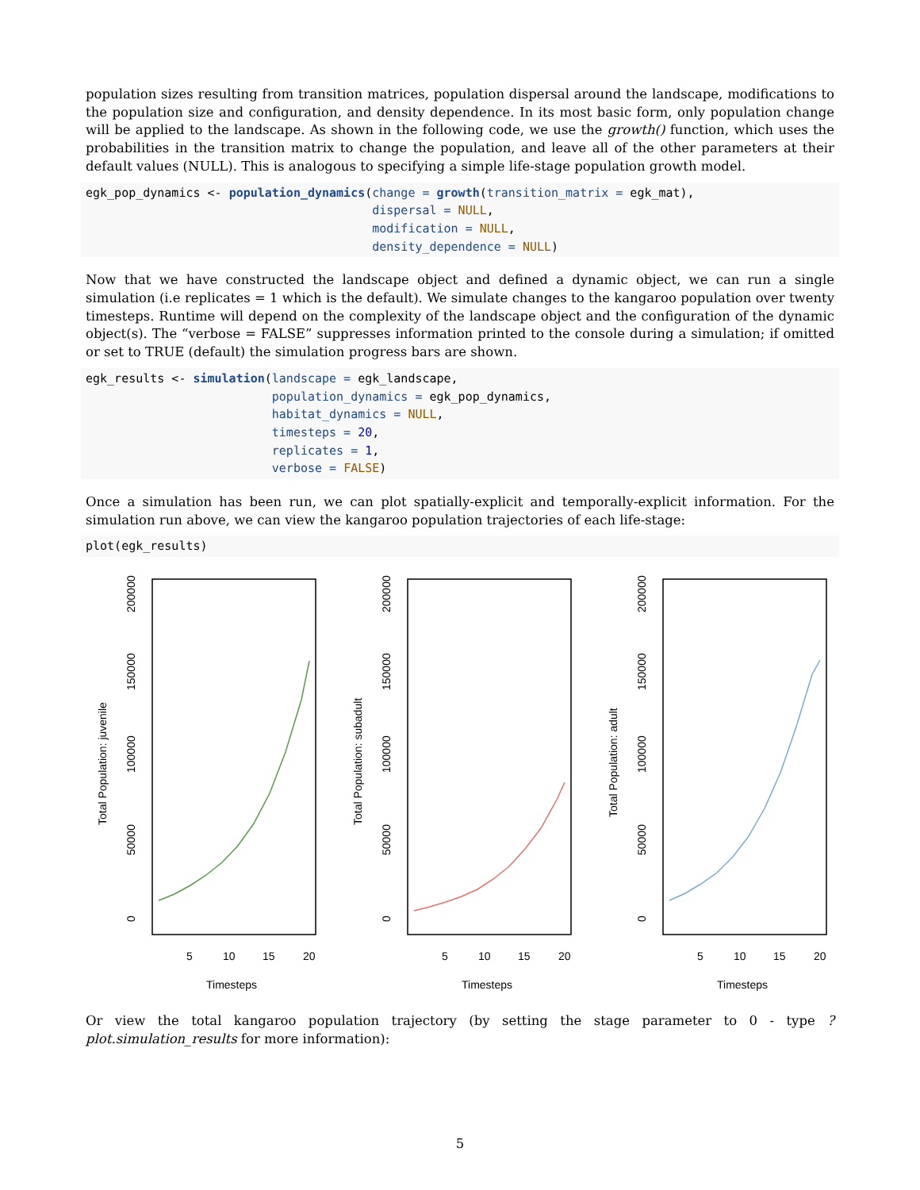population sizes resulting from transition matrices, population dispersal around the landscape, modifications to the population size and configuration, and density dependence. In its most basic form, only population change will be applied to the landscape. As shown in the following code, we use the growth() function, which uses the probabilities in the transition matrix to change the population, and leave all of the other parameters at their default values (NULL). This is analogous to specifying a simple life-stage population growth model.
egk_pop_dynamics <- population_dynamics(change = growth(transition_matrix = egk_mat),
                                        dispersal = NULL,
                                        modification = NULL,
                                        density_dependence = NULL)
Now that we have constructed the landscape object and defined a dynamic object, we can run a single simulation (i.e replicates = 1 which is the default). We simulate changes to the kangaroo population over twenty timesteps. Runtime will depend on the complexity of the landscape object and the configuration of the dynamic object(s). The “verbose = FALSE” suppresses information printed to the console during a simulation; if omitted or set to TRUE (default) the simulation progress bars are shown.
egk_results <- simulation(landscape = egk_landscape,
                          population_dynamics = egk_pop_dynamics,
                          habitat_dynamics = NULL,
                          timesteps = 20,
                          replicates = 1,
                          verbose = FALSE)
Once a simulation has been run, we can plot spatially-explicit and temporally-explicit information. For the simulation run above, we can view the kangaroo population trajectories of each life-stage:
plot(egk_results)
0
50000
100000
150000
200000
Total Population: juvenile
5
10
15
20
Timesteps
0
50000
100000
150000
200000
Total Population: subadult
5
10
15
20
Timesteps
0
50000
100000
150000
200000
Total Population: adult
5
10
15
20
Timesteps
Or view the total kangaroo population trajectory (by setting the stage parameter to 0 - type ?plot.simulation_results for more information):
5